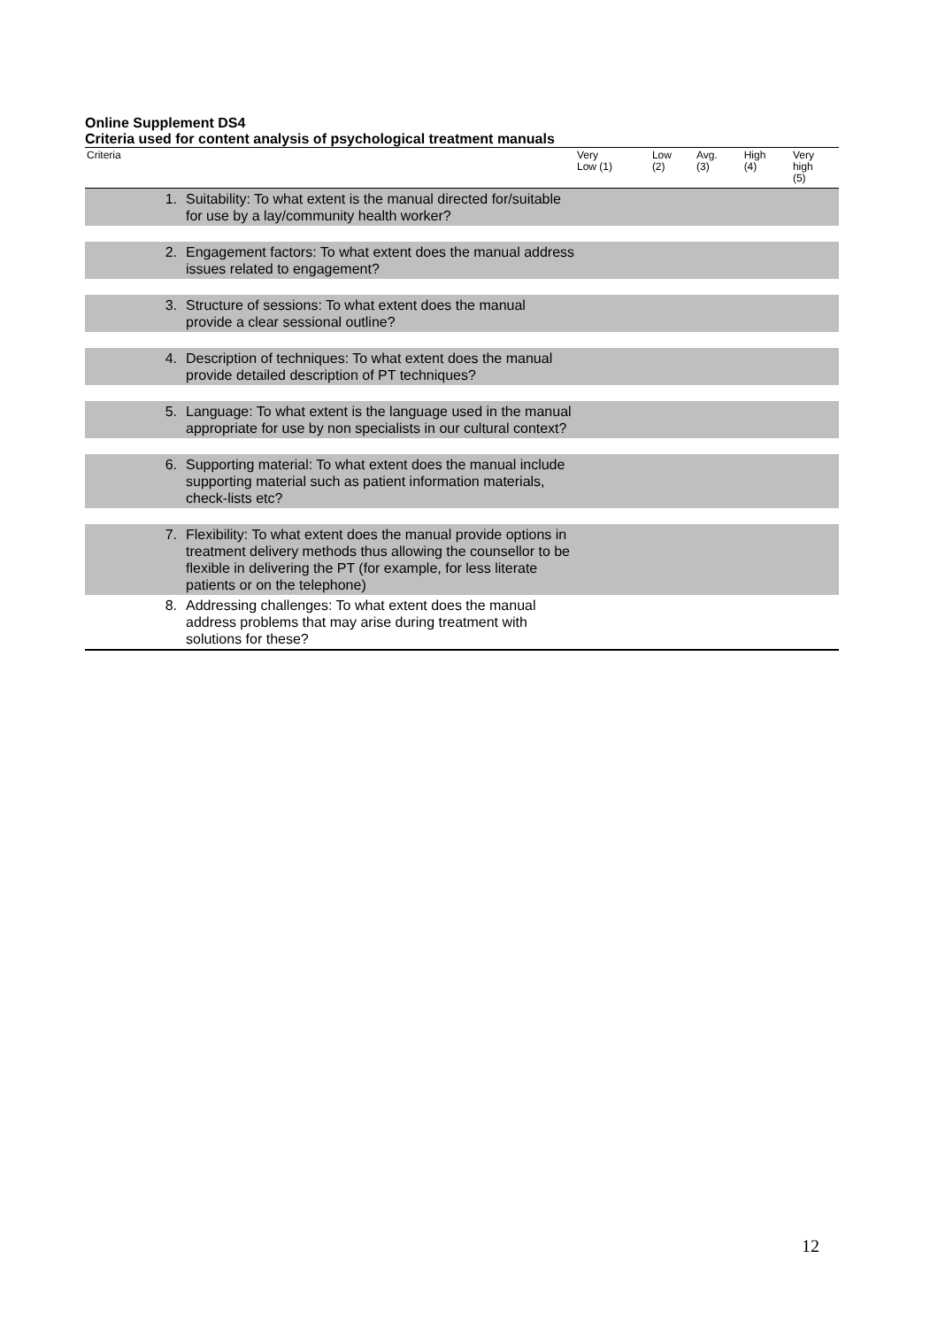Online Supplement DS4
Criteria used for content analysis of psychological treatment manuals
| Criteria | | Very Low (1) | Low (2) | Avg. (3) | High (4) | Very high (5) |
| --- | --- | --- | --- | --- | --- | --- |
| 1. | Suitability: To what extent is the manual directed for/suitable for use by a lay/community health worker? | | | | | |
| 2. | Engagement factors: To what extent does the manual address issues related to engagement? | | | | | |
| 3. | Structure of sessions: To what extent does the manual provide a clear sessional outline? | | | | | |
| 4. | Description of techniques: To what extent does the manual provide detailed description of PT techniques? | | | | | |
| 5. | Language: To what extent is the language used in the manual appropriate for use by non specialists in our cultural context? | | | | | |
| 6. | Supporting material: To what extent does the manual include supporting material such as patient information materials, check-lists etc? | | | | | |
| 7. | Flexibility: To what extent does the manual provide options in treatment delivery methods thus allowing the counsellor to be flexible in delivering the PT (for example, for less literate patients or on the telephone) | | | | | |
| 8. | Addressing challenges: To what extent does the manual address problems that may arise during treatment with solutions for these? | | | | | |
12